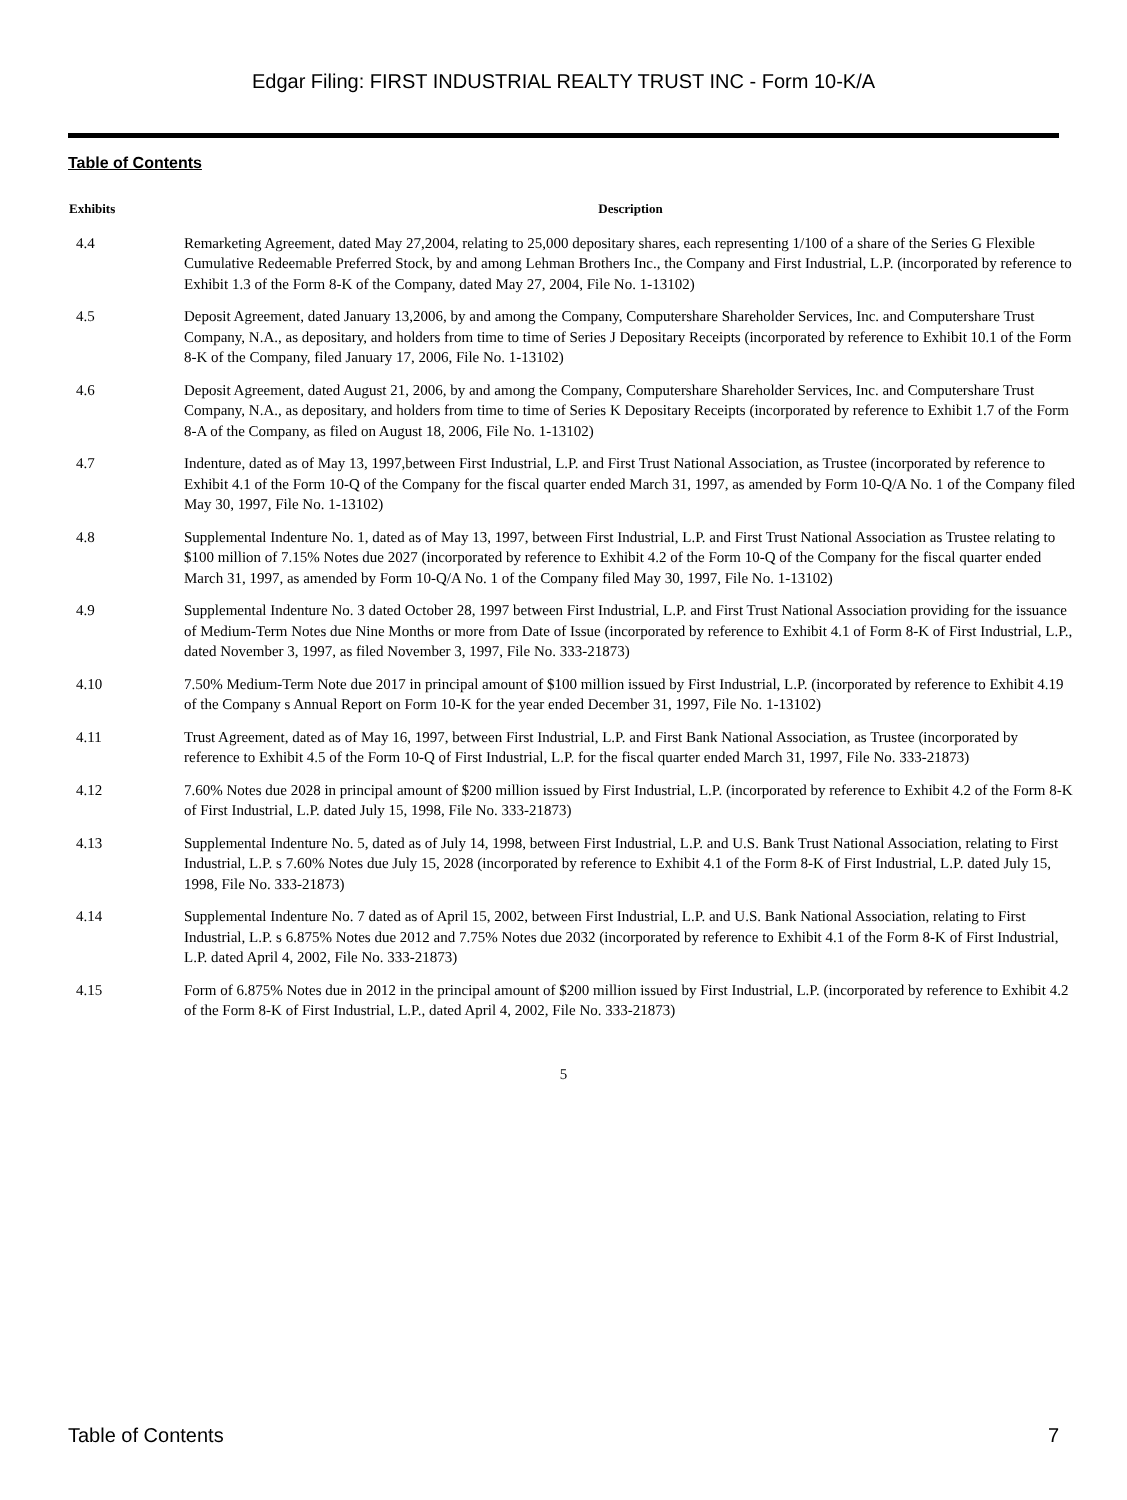Edgar Filing: FIRST INDUSTRIAL REALTY TRUST INC - Form 10-K/A
Table of Contents
| Exhibits | Description |
| --- | --- |
| 4.4 | Remarketing Agreement, dated May 27,2004, relating to 25,000 depositary shares, each representing 1/100 of a share of the Series G Flexible Cumulative Redeemable Preferred Stock, by and among Lehman Brothers Inc., the Company and First Industrial, L.P. (incorporated by reference to Exhibit 1.3 of the Form 8-K of the Company, dated May 27, 2004, File No. 1-13102) |
| 4.5 | Deposit Agreement, dated January 13,2006, by and among the Company, Computershare Shareholder Services, Inc. and Computershare Trust Company, N.A., as depositary, and holders from time to time of Series J Depositary Receipts (incorporated by reference to Exhibit 10.1 of the Form 8-K of the Company, filed January 17, 2006, File No. 1-13102) |
| 4.6 | Deposit Agreement, dated August 21, 2006, by and among the Company, Computershare Shareholder Services, Inc. and Computershare Trust Company, N.A., as depositary, and holders from time to time of Series K Depositary Receipts (incorporated by reference to Exhibit 1.7 of the Form 8-A of the Company, as filed on August 18, 2006, File No. 1-13102) |
| 4.7 | Indenture, dated as of May 13, 1997,between First Industrial, L.P. and First Trust National Association, as Trustee (incorporated by reference to Exhibit 4.1 of the Form 10-Q of the Company for the fiscal quarter ended March 31, 1997, as amended by Form 10-Q/A No. 1 of the Company filed May 30, 1997, File No. 1-13102) |
| 4.8 | Supplemental Indenture No. 1, dated as of May 13, 1997, between First Industrial, L.P. and First Trust National Association as Trustee relating to $100 million of 7.15% Notes due 2027 (incorporated by reference to Exhibit 4.2 of the Form 10-Q of the Company for the fiscal quarter ended March 31, 1997, as amended by Form 10-Q/A No. 1 of the Company filed May 30, 1997, File No. 1-13102) |
| 4.9 | Supplemental Indenture No. 3 dated October 28, 1997 between First Industrial, L.P. and First Trust National Association providing for the issuance of Medium-Term Notes due Nine Months or more from Date of Issue (incorporated by reference to Exhibit 4.1 of Form 8-K of First Industrial, L.P., dated November 3, 1997, as filed November 3, 1997, File No. 333-21873) |
| 4.10 | 7.50% Medium-Term Note due 2017 in principal amount of $100 million issued by First Industrial, L.P. (incorporated by reference to Exhibit 4.19 of the Company s Annual Report on Form 10-K for the year ended December 31, 1997, File No. 1-13102) |
| 4.11 | Trust Agreement, dated as of May 16, 1997, between First Industrial, L.P. and First Bank National Association, as Trustee (incorporated by reference to Exhibit 4.5 of the Form 10-Q of First Industrial, L.P. for the fiscal quarter ended March 31, 1997, File No. 333-21873) |
| 4.12 | 7.60% Notes due 2028 in principal amount of $200 million issued by First Industrial, L.P. (incorporated by reference to Exhibit 4.2 of the Form 8-K of First Industrial, L.P. dated July 15, 1998, File No. 333-21873) |
| 4.13 | Supplemental Indenture No. 5, dated as of July 14, 1998, between First Industrial, L.P. and U.S. Bank Trust National Association, relating to First Industrial, L.P. s 7.60% Notes due July 15, 2028 (incorporated by reference to Exhibit 4.1 of the Form 8-K of First Industrial, L.P. dated July 15, 1998, File No. 333-21873) |
| 4.14 | Supplemental Indenture No. 7 dated as of April 15, 2002, between First Industrial, L.P. and U.S. Bank National Association, relating to First Industrial, L.P. s 6.875% Notes due 2012 and 7.75% Notes due 2032 (incorporated by reference to Exhibit 4.1 of the Form 8-K of First Industrial, L.P. dated April 4, 2002, File No. 333-21873) |
| 4.15 | Form of 6.875% Notes due in 2012 in the principal amount of $200 million issued by First Industrial, L.P. (incorporated by reference to Exhibit 4.2 of the Form 8-K of First Industrial, L.P., dated April 4, 2002, File No. 333-21873) |
5
Table of Contents 7